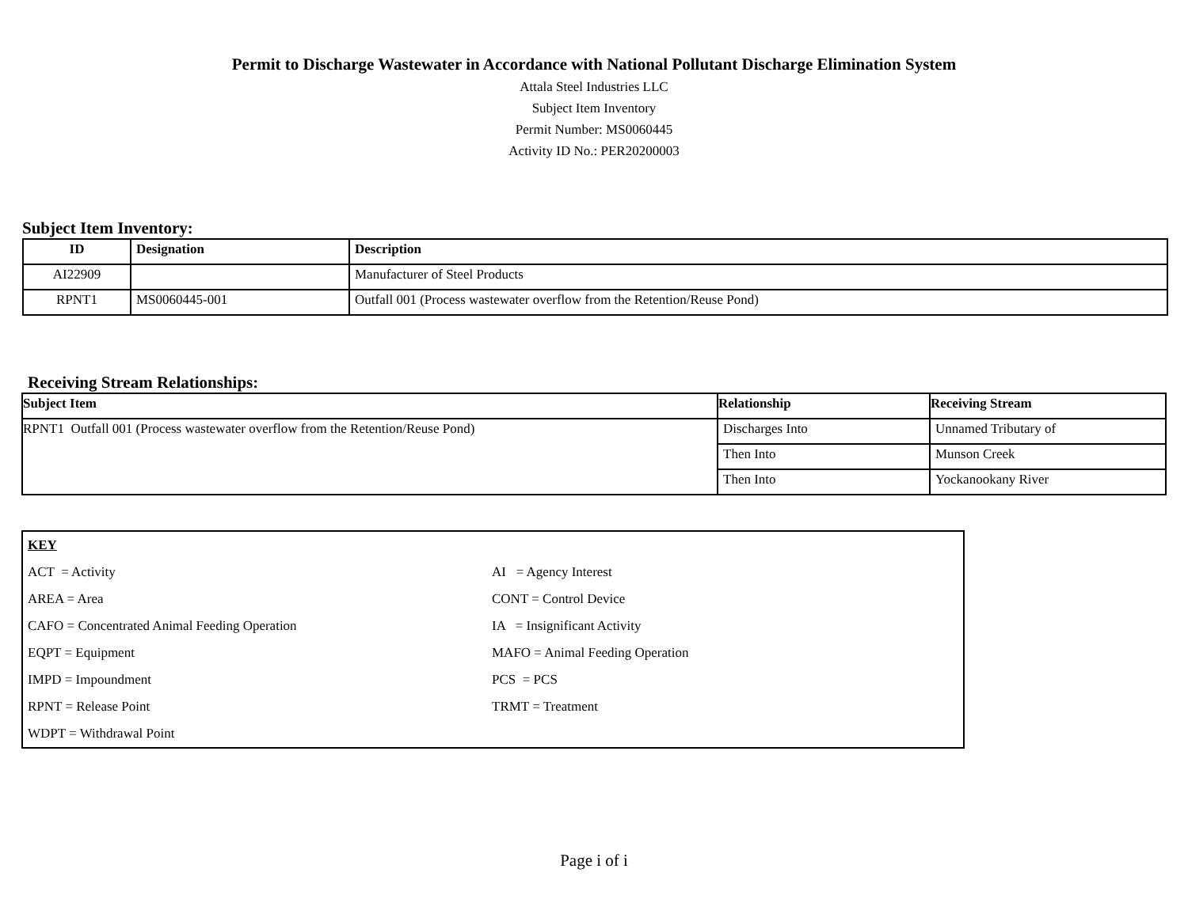Permit to Discharge Wastewater in Accordance with National Pollutant Discharge Elimination System
Attala Steel Industries LLC
Subject Item Inventory
Permit Number: MS0060445
Activity ID No.: PER20200003
Subject Item Inventory:
| ID | Designation | Description |
| --- | --- | --- |
| AI22909 | | Manufacturer of Steel Products |
| RPNT1 | MS0060445-001 | Outfall 001 (Process wastewater overflow from the Retention/Reuse Pond) |
Receiving Stream Relationships:
| Subject Item | Relationship | Receiving Stream |
| --- | --- | --- |
| RPNT1 Outfall 001 (Process wastewater overflow from the Retention/Reuse Pond) | Discharges Into | Unnamed Tributary of |
| | Then Into | Munson Creek |
| | Then Into | Yockanookany River |
KEY
ACT = Activity
AI = Agency Interest
AREA = Area
CONT = Control Device
CAFO = Concentrated Animal Feeding Operation
IA = Insignificant Activity
EQPT = Equipment
MAFO = Animal Feeding Operation
IMPD = Impoundment
PCS = PCS
RPNT = Release Point
TRMT = Treatment
WDPT = Withdrawal Point
Page i of i